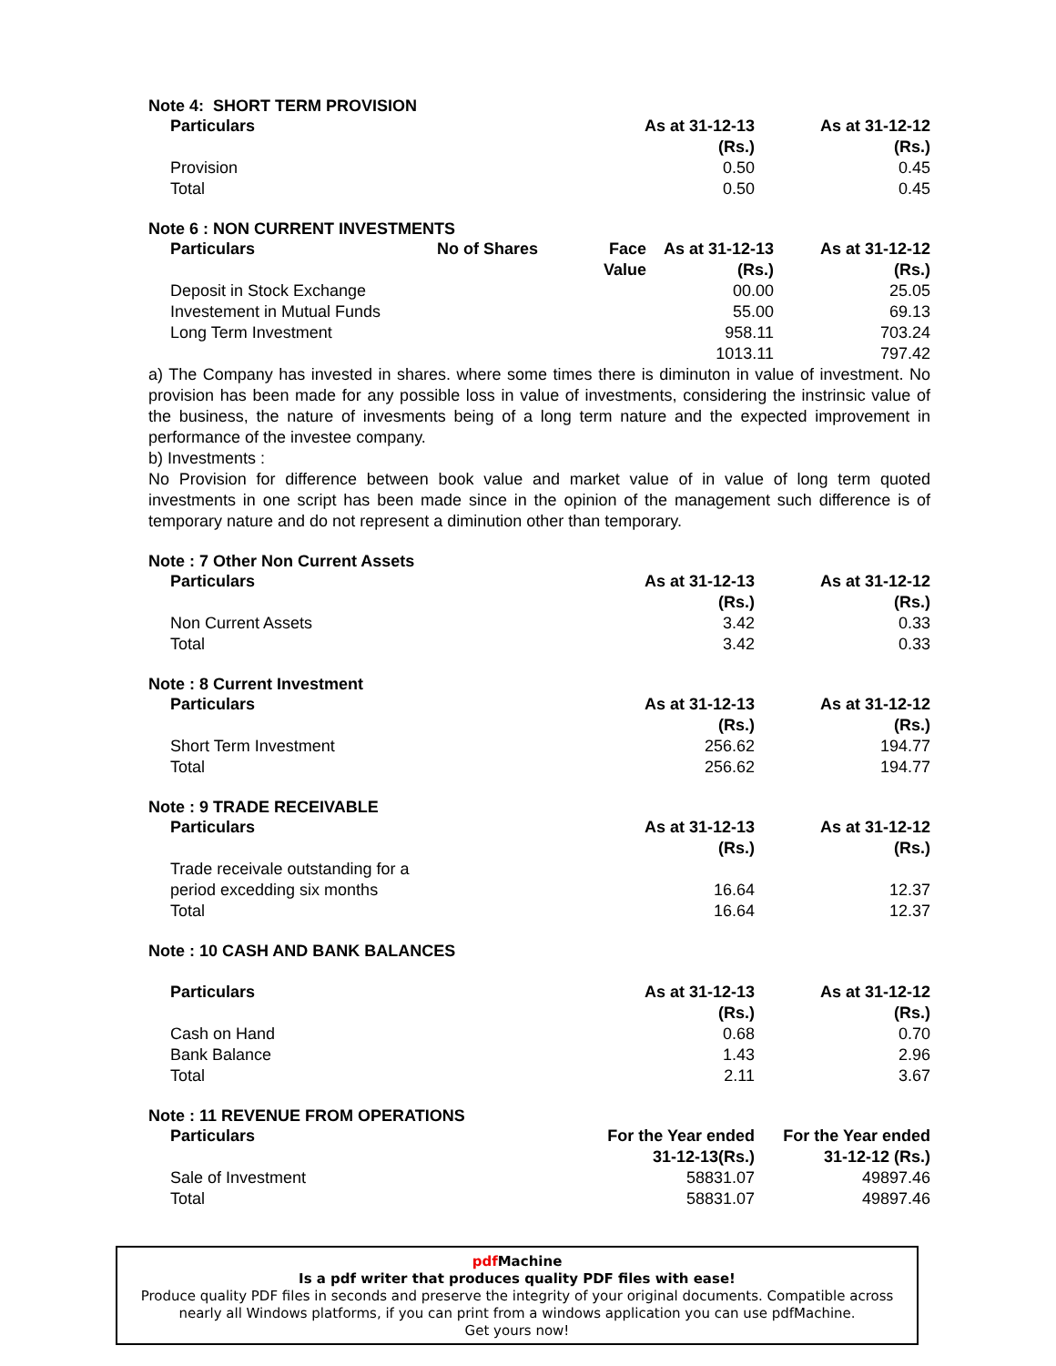Note 4: SHORT TERM PROVISION
| Particulars | As at 31-12-13 (Rs.) | As at 31-12-12 (Rs.) |
| --- | --- | --- |
| Provision | 0.50 | 0.45 |
| Total | 0.50 | 0.45 |
Note 6 : NON CURRENT INVESTMENTS
| Particulars | No of Shares | Face Value | As at 31-12-13 (Rs.) | As at 31-12-12 (Rs.) |
| --- | --- | --- | --- | --- |
| Deposit in Stock Exchange | | | 00.00 | 25.05 |
| Investement in Mutual Funds | | | 55.00 | 69.13 |
| Long Term Investment | | | 958.11 | 703.24 |
| | | | 1013.11 | 797.42 |
a) The Company has invested in shares. where some times there is diminuton in value of investment. No provision has been made for any possible loss in value of investments, considering the instrinsic value of the business, the nature of invesments being of a long term nature and the expected improvement in performance of the investee company.
b) Investments :
No Provision for difference between book value and market value of in value of long term quoted investments in one script has been made since in the opinion of the management such difference is of temporary nature and do not represent a diminution other than temporary.
Note : 7 Other Non Current Assets
| Particulars | As at 31-12-13 (Rs.) | As at 31-12-12 (Rs.) |
| --- | --- | --- |
| Non Current Assets | 3.42 | 0.33 |
| Total | 3.42 | 0.33 |
Note : 8 Current Investment
| Particulars | As at 31-12-13 (Rs.) | As at 31-12-12 (Rs.) |
| --- | --- | --- |
| Short Term Investment | 256.62 | 194.77 |
| Total | 256.62 | 194.77 |
Note : 9 TRADE RECEIVABLE
| Particulars | As at 31-12-13 (Rs.) | As at 31-12-12 (Rs.) |
| --- | --- | --- |
| Trade receivale outstanding for a period excedding six months | 16.64 | 12.37 |
| Total | 16.64 | 12.37 |
Note : 10 CASH AND BANK BALANCES
| Particulars | As at 31-12-13 (Rs.) | As at 31-12-12 (Rs.) |
| --- | --- | --- |
| Cash on Hand | 0.68 | 0.70 |
| Bank Balance | 1.43 | 2.96 |
| Total | 2.11 | 3.67 |
Note : 11 REVENUE FROM OPERATIONS
| Particulars | For the Year ended 31-12-13(Rs.) | For the Year ended 31-12-12 (Rs.) |
| --- | --- | --- |
| Sale of Investment | 58831.07 | 49897.46 |
| Total | 58831.07 | 49897.46 |
pdf Machine
Is a pdf writer that produces quality PDF files with ease!
Produce quality PDF files in seconds and preserve the integrity of your original documents. Compatible across nearly all Windows platforms, if you can print from a windows application you can use pdfMachine.
Get yours now!